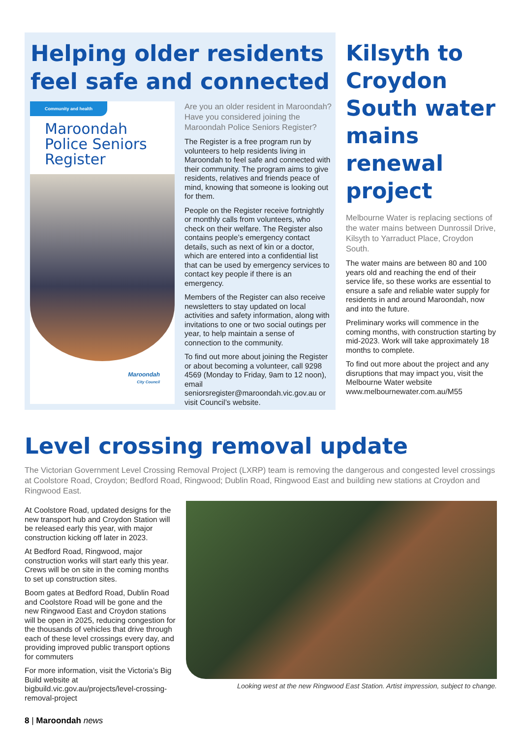Helping older residents feel safe and connected
Community and health
Maroondah Police Seniors Register
Maroondah
City Council
Are you an older resident in Maroondah? Have you considered joining the Maroondah Police Seniors Register?
The Register is a free program run by volunteers to help residents living in Maroondah to feel safe and connected with their community. The program aims to give residents, relatives and friends peace of mind, knowing that someone is looking out for them.
People on the Register receive fortnightly or monthly calls from volunteers, who check on their welfare. The Register also contains people’s emergency contact details, such as next of kin or a doctor, which are entered into a confidential list that can be used by emergency services to contact key people if there is an emergency.
Members of the Register can also receive newsletters to stay updated on local activities and safety information, along with invitations to one or two social outings per year, to help maintain a sense of connection to the community.
To find out more about joining the Register or about becoming a volunteer, call 9298 4569 (Monday to Friday, 9am to 12 noon), email seniorsregister@maroondah.vic.gov.au or visit Council’s website.
Kilsyth to Croydon South water mains renewal project
Melbourne Water is replacing sections of the water mains between Dunrossil Drive, Kilsyth to Yarraduct Place, Croydon South.
The water mains are between 80 and 100 years old and reaching the end of their service life, so these works are essential to ensure a safe and reliable water supply for residents in and around Maroondah, now and into the future.
Preliminary works will commence in the coming months, with construction starting by mid-2023. Work will take approximately 18 months to complete.
To find out more about the project and any disruptions that may impact you, visit the Melbourne Water website www.melbournewater.com.au/M55
Level crossing removal update
The Victorian Government Level Crossing Removal Project (LXRP) team is removing the dangerous and congested level crossings at Coolstore Road, Croydon; Bedford Road, Ringwood; Dublin Road, Ringwood East and building new stations at Croydon and Ringwood East.
At Coolstore Road, updated designs for the new transport hub and Croydon Station will be released early this year, with major construction kicking off later in 2023.
At Bedford Road, Ringwood, major construction works will start early this year. Crews will be on site in the coming months to set up construction sites.
Boom gates at Bedford Road, Dublin Road and Coolstore Road will be gone and the new Ringwood East and Croydon stations will be open in 2025, reducing congestion for the thousands of vehicles that drive through each of these level crossings every day, and providing improved public transport options for commuters
For more information, visit the Victoria’s Big Build website at bigbuild.vic.gov.au/projects/level-crossing-removal-project
Looking west at the new Ringwood East Station. Artist impression, subject to change.
8 | Maroondah news